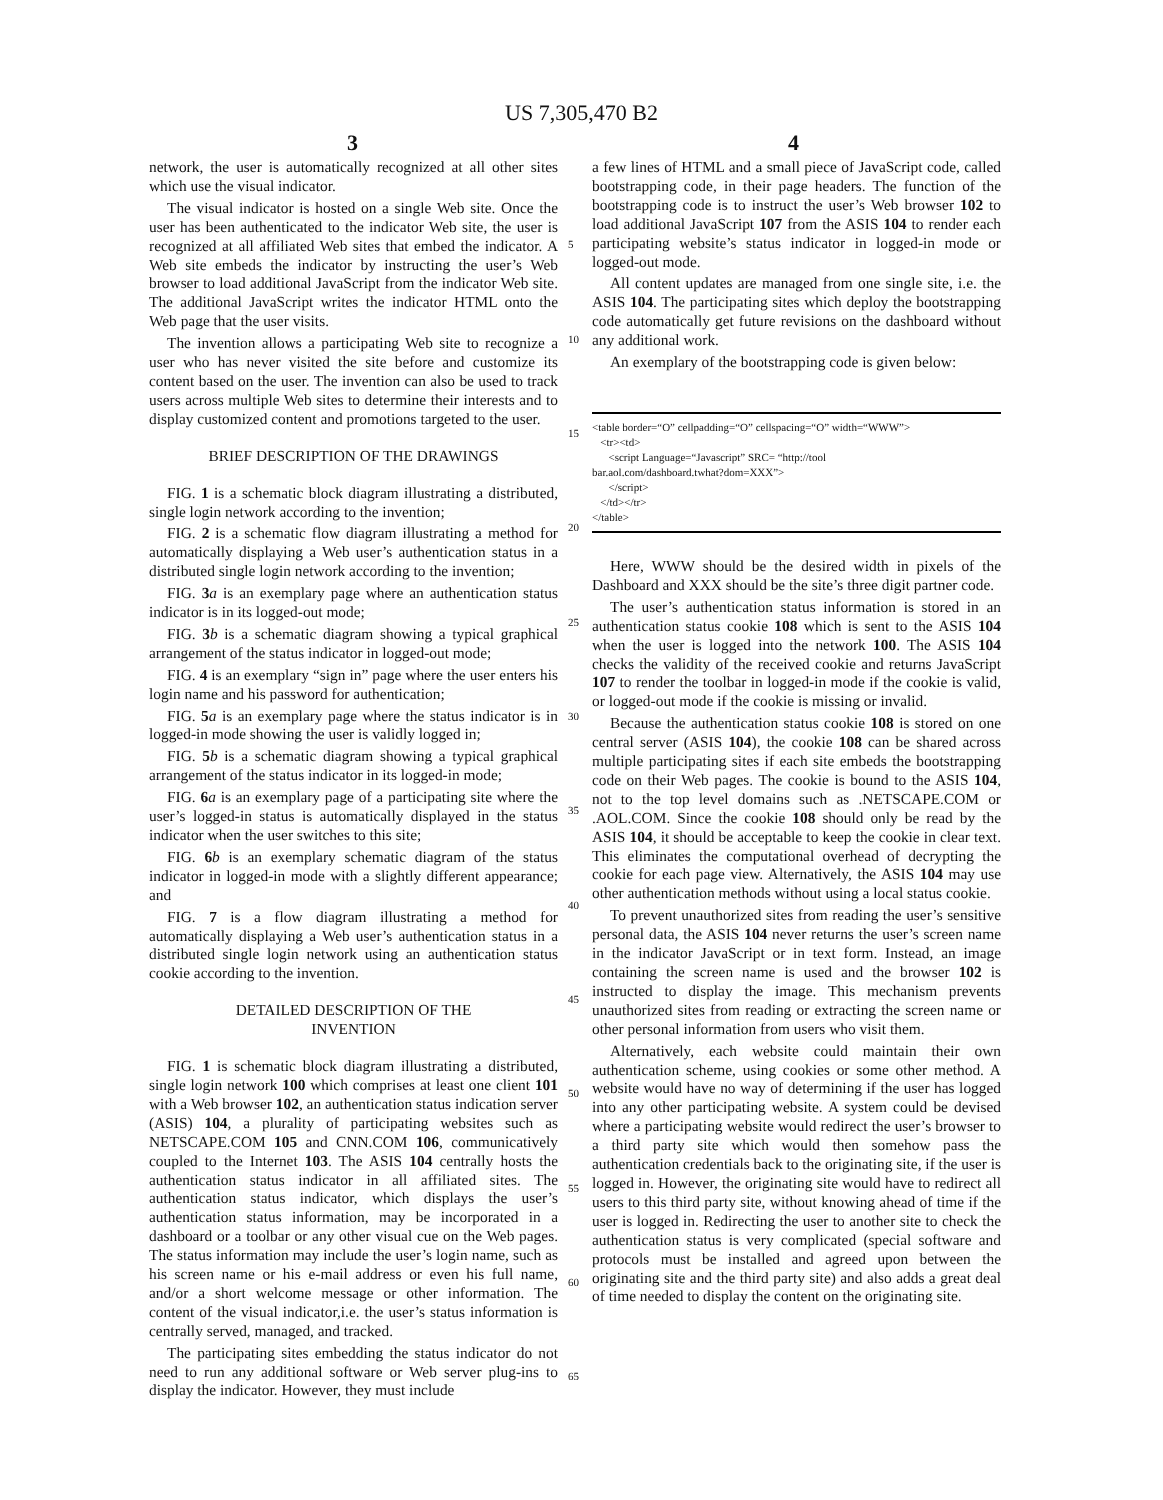US 7,305,470 B2
3 4
network, the user is automatically recognized at all other sites which use the visual indicator.
The visual indicator is hosted on a single Web site. Once the user has been authenticated to the indicator Web site, the user is recognized at all affiliated Web sites that embed the indicator. A Web site embeds the indicator by instructing the user’s Web browser to load additional JavaScript from the indicator Web site. The additional JavaScript writes the indicator HTML onto the Web page that the user visits.
The invention allows a participating Web site to recognize a user who has never visited the site before and customize its content based on the user. The invention can also be used to track users across multiple Web sites to determine their interests and to display customized content and promotions targeted to the user.
BRIEF DESCRIPTION OF THE DRAWINGS
FIG. 1 is a schematic block diagram illustrating a distributed, single login network according to the invention;
FIG. 2 is a schematic flow diagram illustrating a method for automatically displaying a Web user’s authentication status in a distributed single login network according to the invention;
FIG. 3 a is an exemplary page where an authentication status indicator is in its logged-out mode;
FIG. 3 b is a schematic diagram showing a typical graphical arrangement of the status indicator in logged-out mode;
FIG. 4 is an exemplary “sign in” page where the user enters his login name and his password for authentication;
FIG. 5 a is an exemplary page where the status indicator is in logged-in mode showing the user is validly logged in;
FIG. 5 b is a schematic diagram showing a typical graphical arrangement of the status indicator in its logged-in mode;
FIG. 6 a is an exemplary page of a participating site where the user’s logged-in status is automatically displayed in the status indicator when the user switches to this site;
FIG. 6 b is an exemplary schematic diagram of the status indicator in logged-in mode with a slightly different appearance; and
FIG. 7 is a flow diagram illustrating a method for automatically displaying a Web user’s authentication status in a distributed single login network using an authentication status cookie according to the invention.
DETAILED DESCRIPTION OF THE
INVENTION
FIG. 1 is schematic block diagram illustrating a distributed, single login network 100 which comprises at least one client 101 with a Web browser 102, an authentication status indication server (ASIS) 104, a plurality of participating websites such as NETSCAPE.COM 105 and CNN.COM 106, communicatively coupled to the Internet 103. The ASIS 104 centrally hosts the authentication status indicator in all affiliated sites. The authentication status indicator, which displays the user’s authentication status information, may be incorporated in a dashboard or a toolbar or any other visual cue on the Web pages. The status information may include the user’s login name, such as his screen name or his e-mail address or even his full name, and/or a short welcome message or other information. The content of the visual indicator,i.e. the user’s status information is centrally served, managed, and tracked.
The participating sites embedding the status indicator do not need to run any additional software or Web server plug-ins to display the indicator. However, they must include
a few lines of HTML and a small piece of JavaScript code, called bootstrapping code, in their page headers. The function of the bootstrapping code is to instruct the user’s Web browser 102 to load additional JavaScript 107 from the ASIS 104 to render each participating website’s status indicator in logged-in mode or logged-out mode.
All content updates are managed from one single site, i.e. the ASIS 104. The participating sites which deploy the bootstrapping code automatically get future revisions on the dashboard without any additional work.
An exemplary of the bootstrapping code is given below:
<table border=“O” cellpadding=“O” cellspacing=“O” width=“WWW”> <tr><td> <script Language=“Javascript” SRC= “http://tool bar.aol.com/dashboard.twhat?dom=XXX”> </script> </td></tr> </table>
Here, WWW should be the desired width in pixels of the Dashboard and XXX should be the site’s three digit partner code.
The user’s authentication status information is stored in an authentication status cookie 108 which is sent to the ASIS 104 when the user is logged into the network 100. The ASIS 104 checks the validity of the received cookie and returns JavaScript 107 to render the toolbar in logged-in mode if the cookie is valid, or logged-out mode if the cookie is missing or invalid.
Because the authentication status cookie 108 is stored on one central server (ASIS 104), the cookie 108 can be shared across multiple participating sites if each site embeds the bootstrapping code on their Web pages. The cookie is bound to the ASIS 104, not to the top level domains such as .NETSCAPE.COM or .AOL.COM. Since the cookie 108 should only be read by the ASIS 104, it should be acceptable to keep the cookie in clear text. This eliminates the computational overhead of decrypting the cookie for each page view. Alternatively, the ASIS 104 may use other authentication methods without using a local status cookie.
To prevent unauthorized sites from reading the user’s sensitive personal data, the ASIS 104 never returns the user’s screen name in the indicator JavaScript or in text form. Instead, an image containing the screen name is used and the browser 102 is instructed to display the image. This mechanism prevents unauthorized sites from reading or extracting the screen name or other personal information from users who visit them.
Alternatively, each website could maintain their own authentication scheme, using cookies or some other method. A website would have no way of determining if the user has logged into any other participating website. A system could be devised where a participating website would redirect the user’s browser to a third party site which would then somehow pass the authentication credentials back to the originating site, if the user is logged in. However, the originating site would have to redirect all users to this third party site, without knowing ahead of time if the user is logged in. Redirecting the user to another site to check the authentication status is very complicated (special software and protocols must be installed and agreed upon between the originating site and the third party site) and also adds a great deal of time needed to display the content on the originating site.
5
10
15
20
25
30
35
40
45
50
55
60
65